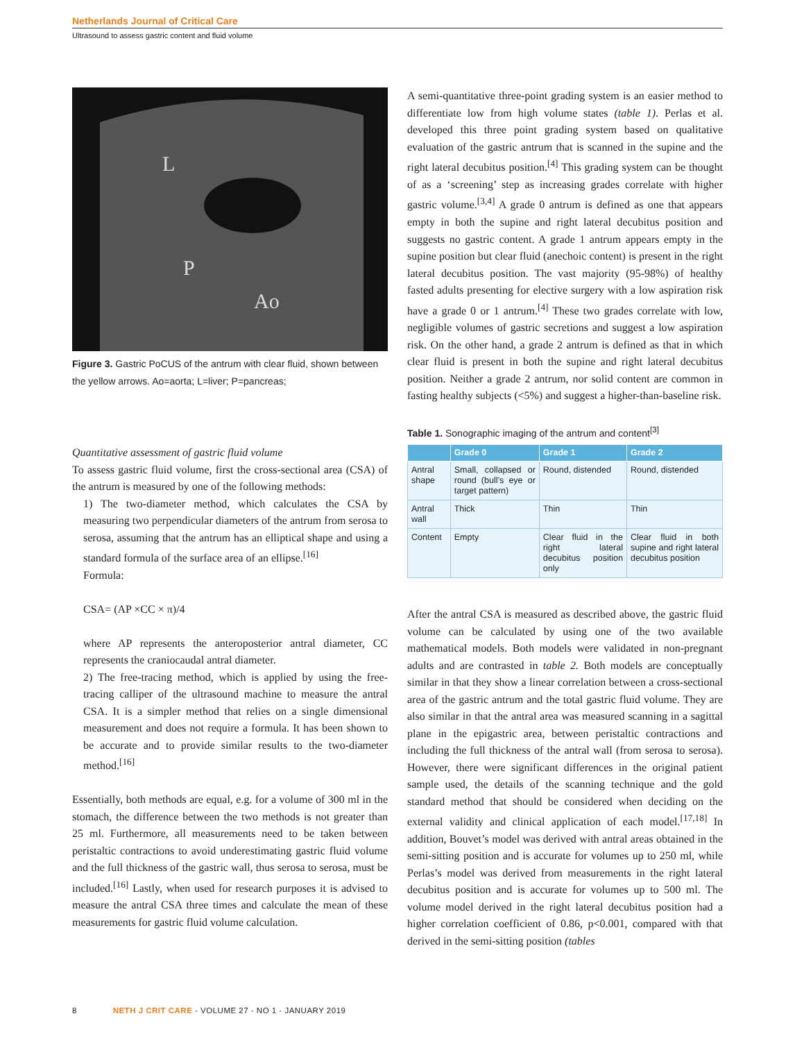Netherlands Journal of Critical Care
Ultrasound to assess gastric content and fluid volume
L
P
Ao
Figure 3. Gastric PoCUS of the antrum with clear fluid, shown between the yellow arrows. Ao=aorta; L=liver; P=pancreas;
Quantitative assessment of gastric fluid volume
To assess gastric fluid volume, first the cross-sectional area (CSA) of the antrum is measured by one of the following methods:
1) The two-diameter method, which calculates the CSA by measuring two perpendicular diameters of the antrum from serosa to serosa, assuming that the antrum has an elliptical shape and using a standard formula of the surface area of an ellipse.<sup>[16]</sup>
Formula:
CSA= (AP ×CC × π)/4
where AP represents the anteroposterior antral diameter, CC represents the craniocaudal antral diameter.
2) The free-tracing method, which is applied by using the free-tracing calliper of the ultrasound machine to measure the antral CSA. It is a simpler method that relies on a single dimensional measurement and does not require a formula. It has been shown to be accurate and to provide similar results to the two-diameter method.<sup>[16]</sup>
Essentially, both methods are equal, e.g. for a volume of 300 ml in the stomach, the difference between the two methods is not greater than 25 ml. Furthermore, all measurements need to be taken between peristaltic contractions to avoid underestimating gastric fluid volume and the full thickness of the gastric wall, thus serosa to serosa, must be included.<sup>[16]</sup> Lastly, when used for research purposes it is advised to measure the antral CSA three times and calculate the mean of these measurements for gastric fluid volume calculation.
A semi-quantitative three-point grading system is an easier method to differentiate low from high volume states (table 1). Perlas et al. developed this three point grading system based on qualitative evaluation of the gastric antrum that is scanned in the supine and the right lateral decubitus position.<sup>[4]</sup> This grading system can be thought of as a ‘screening’ step as increasing grades correlate with higher gastric volume.<sup>[3,4]</sup> A grade 0 antrum is defined as one that appears empty in both the supine and right lateral decubitus position and suggests no gastric content. A grade 1 antrum appears empty in the supine position but clear fluid (anechoic content) is present in the right lateral decubitus position. The vast majority (95-98%) of healthy fasted adults presenting for elective surgery with a low aspiration risk have a grade 0 or 1 antrum.<sup>[4]</sup> These two grades correlate with low, negligible volumes of gastric secretions and suggest a low aspiration risk. On the other hand, a grade 2 antrum is defined as that in which clear fluid is present in both the supine and right lateral decubitus position. Neither a grade 2 antrum, nor solid content are common in fasting healthy subjects (<5%) and suggest a higher-than-baseline risk.
Table 1. Sonographic imaging of the antrum and content<sup>[3]</sup>
| | Grade 0 | Grade 1 | Grade 2 |
| --- | --- | --- | --- |
| Antral shape | Small, collapsed or round (bull’s eye or target pattern) | Round, distended | Round, distended |
| Antral wall | Thick | Thin | Thin |
| Content | Empty | Clear fluid in the right lateral decubitus position only | Clear fluid in both supine and right lateral decubitus position |
After the antral CSA is measured as described above, the gastric fluid volume can be calculated by using one of the two available mathematical models. Both models were validated in non-pregnant adults and are contrasted in table 2. Both models are conceptually similar in that they show a linear correlation between a cross-sectional area of the gastric antrum and the total gastric fluid volume. They are also similar in that the antral area was measured scanning in a sagittal plane in the epigastric area, between peristaltic contractions and including the full thickness of the antral wall (from serosa to serosa). However, there were significant differences in the original patient sample used, the details of the scanning technique and the gold standard method that should be considered when deciding on the external validity and clinical application of each model.<sup>[17,18]</sup> In addition, Bouvet’s model was derived with antral areas obtained in the semi-sitting position and is accurate for volumes up to 250 ml, while Perlas’s model was derived from measurements in the right lateral decubitus position and is accurate for volumes up to 500 ml. The volume model derived in the right lateral decubitus position had a higher correlation coefficient of 0.86, p<0.001, compared with that derived in the semi-sitting position (tables
8 NETH J CRIT CARE - VOLUME 27 - NO 1 - JANUARY 2019